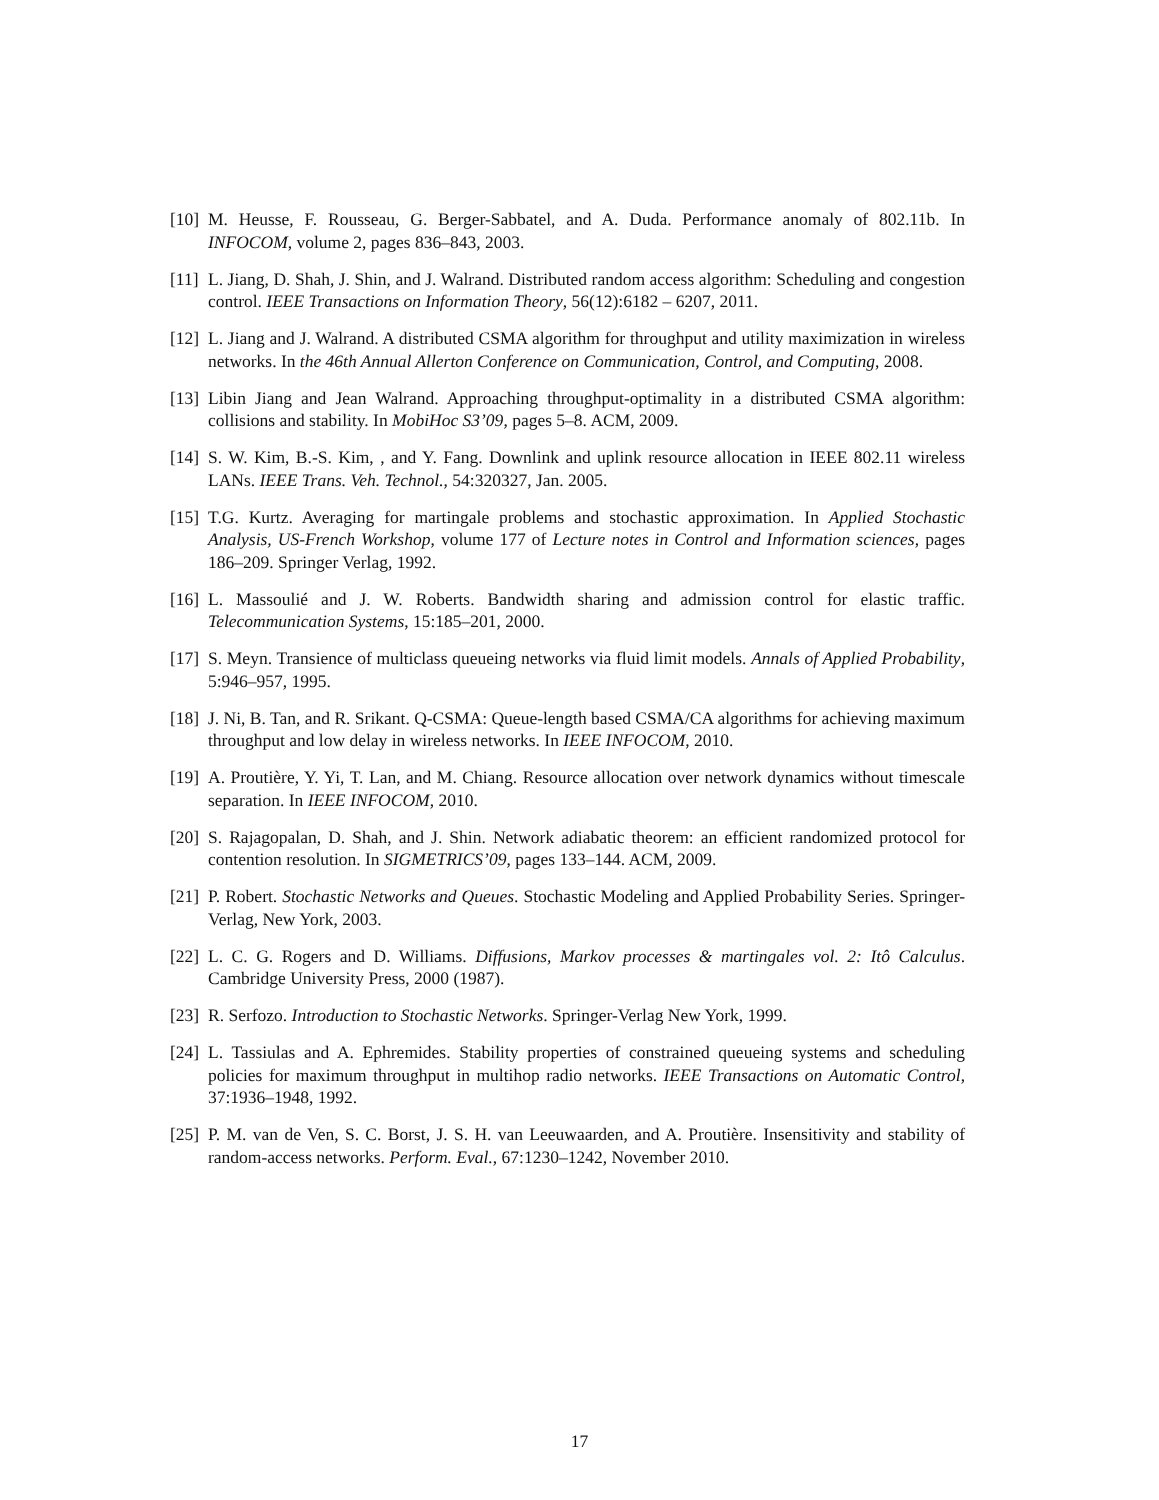[10] M. Heusse, F. Rousseau, G. Berger-Sabbatel, and A. Duda. Performance anomaly of 802.11b. In INFOCOM, volume 2, pages 836–843, 2003.
[11] L. Jiang, D. Shah, J. Shin, and J. Walrand. Distributed random access algorithm: Scheduling and congestion control. IEEE Transactions on Information Theory, 56(12):6182 – 6207, 2011.
[12] L. Jiang and J. Walrand. A distributed CSMA algorithm for throughput and utility maximization in wireless networks. In the 46th Annual Allerton Conference on Communication, Control, and Computing, 2008.
[13] Libin Jiang and Jean Walrand. Approaching throughput-optimality in a distributed CSMA algorithm: collisions and stability. In MobiHoc S3’09, pages 5–8. ACM, 2009.
[14] S. W. Kim, B.-S. Kim, , and Y. Fang. Downlink and uplink resource allocation in IEEE 802.11 wireless LANs. IEEE Trans. Veh. Technol., 54:320327, Jan. 2005.
[15] T.G. Kurtz. Averaging for martingale problems and stochastic approximation. In Applied Stochastic Analysis, US-French Workshop, volume 177 of Lecture notes in Control and Information sciences, pages 186–209. Springer Verlag, 1992.
[16] L. Massoulié and J. W. Roberts. Bandwidth sharing and admission control for elastic traffic. Telecommunication Systems, 15:185–201, 2000.
[17] S. Meyn. Transience of multiclass queueing networks via fluid limit models. Annals of Applied Probability, 5:946–957, 1995.
[18] J. Ni, B. Tan, and R. Srikant. Q-CSMA: Queue-length based CSMA/CA algorithms for achieving maximum throughput and low delay in wireless networks. In IEEE INFOCOM, 2010.
[19] A. Proutière, Y. Yi, T. Lan, and M. Chiang. Resource allocation over network dynamics without timescale separation. In IEEE INFOCOM, 2010.
[20] S. Rajagopalan, D. Shah, and J. Shin. Network adiabatic theorem: an efficient randomized protocol for contention resolution. In SIGMETRICS’09, pages 133–144. ACM, 2009.
[21] P. Robert. Stochastic Networks and Queues. Stochastic Modeling and Applied Probability Series. Springer-Verlag, New York, 2003.
[22] L. C. G. Rogers and D. Williams. Diffusions, Markov processes & martingales vol. 2: Itô Calculus. Cambridge University Press, 2000 (1987).
[23] R. Serfozo. Introduction to Stochastic Networks. Springer-Verlag New York, 1999.
[24] L. Tassiulas and A. Ephremides. Stability properties of constrained queueing systems and scheduling policies for maximum throughput in multihop radio networks. IEEE Transactions on Automatic Control, 37:1936–1948, 1992.
[25] P. M. van de Ven, S. C. Borst, J. S. H. van Leeuwaarden, and A. Proutière. Insensitivity and stability of random-access networks. Perform. Eval., 67:1230–1242, November 2010.
17